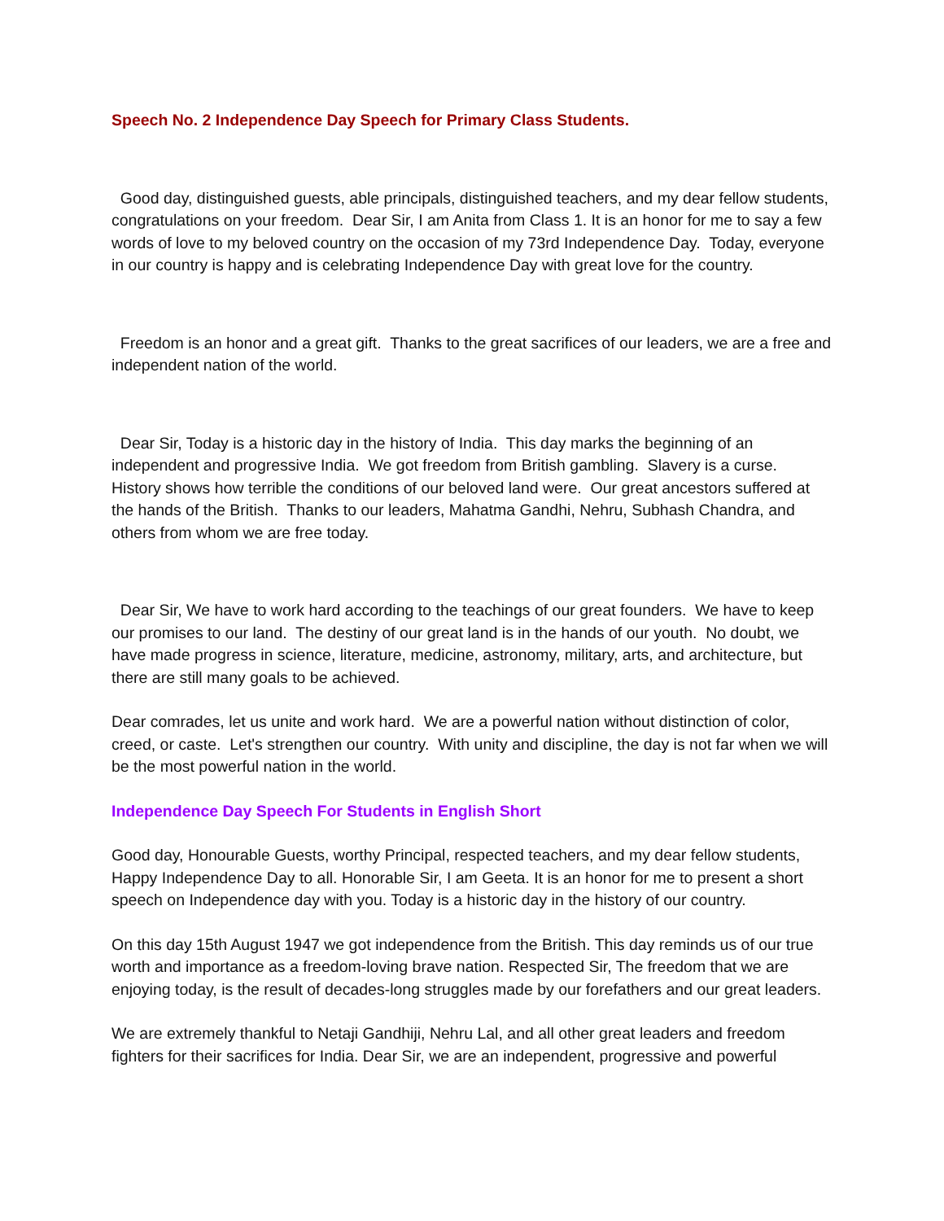Speech No. 2 Independence Day Speech for Primary Class Students.
Good day, distinguished guests, able principals, distinguished teachers, and my dear fellow students, congratulations on your freedom. Dear Sir, I am Anita from Class 1. It is an honor for me to say a few words of love to my beloved country on the occasion of my 73rd Independence Day. Today, everyone in our country is happy and is celebrating Independence Day with great love for the country.
Freedom is an honor and a great gift. Thanks to the great sacrifices of our leaders, we are a free and independent nation of the world.
Dear Sir, Today is a historic day in the history of India. This day marks the beginning of an independent and progressive India. We got freedom from British gambling. Slavery is a curse. History shows how terrible the conditions of our beloved land were. Our great ancestors suffered at the hands of the British. Thanks to our leaders, Mahatma Gandhi, Nehru, Subhash Chandra, and others from whom we are free today.
Dear Sir, We have to work hard according to the teachings of our great founders. We have to keep our promises to our land. The destiny of our great land is in the hands of our youth. No doubt, we have made progress in science, literature, medicine, astronomy, military, arts, and architecture, but there are still many goals to be achieved.
Dear comrades, let us unite and work hard. We are a powerful nation without distinction of color, creed, or caste. Let's strengthen our country. With unity and discipline, the day is not far when we will be the most powerful nation in the world.
Independence Day Speech For Students in English Short
Good day, Honourable Guests, worthy Principal, respected teachers, and my dear fellow students, Happy Independence Day to all. Honorable Sir, I am Geeta. It is an honor for me to present a short speech on Independence day with you. Today is a historic day in the history of our country.
On this day 15th August 1947 we got independence from the British. This day reminds us of our true worth and importance as a freedom-loving brave nation. Respected Sir, The freedom that we are enjoying today, is the result of decades-long struggles made by our forefathers and our great leaders.
We are extremely thankful to Netaji Gandhiji, Nehru Lal, and all other great leaders and freedom fighters for their sacrifices for India. Dear Sir, we are an independent, progressive and powerful